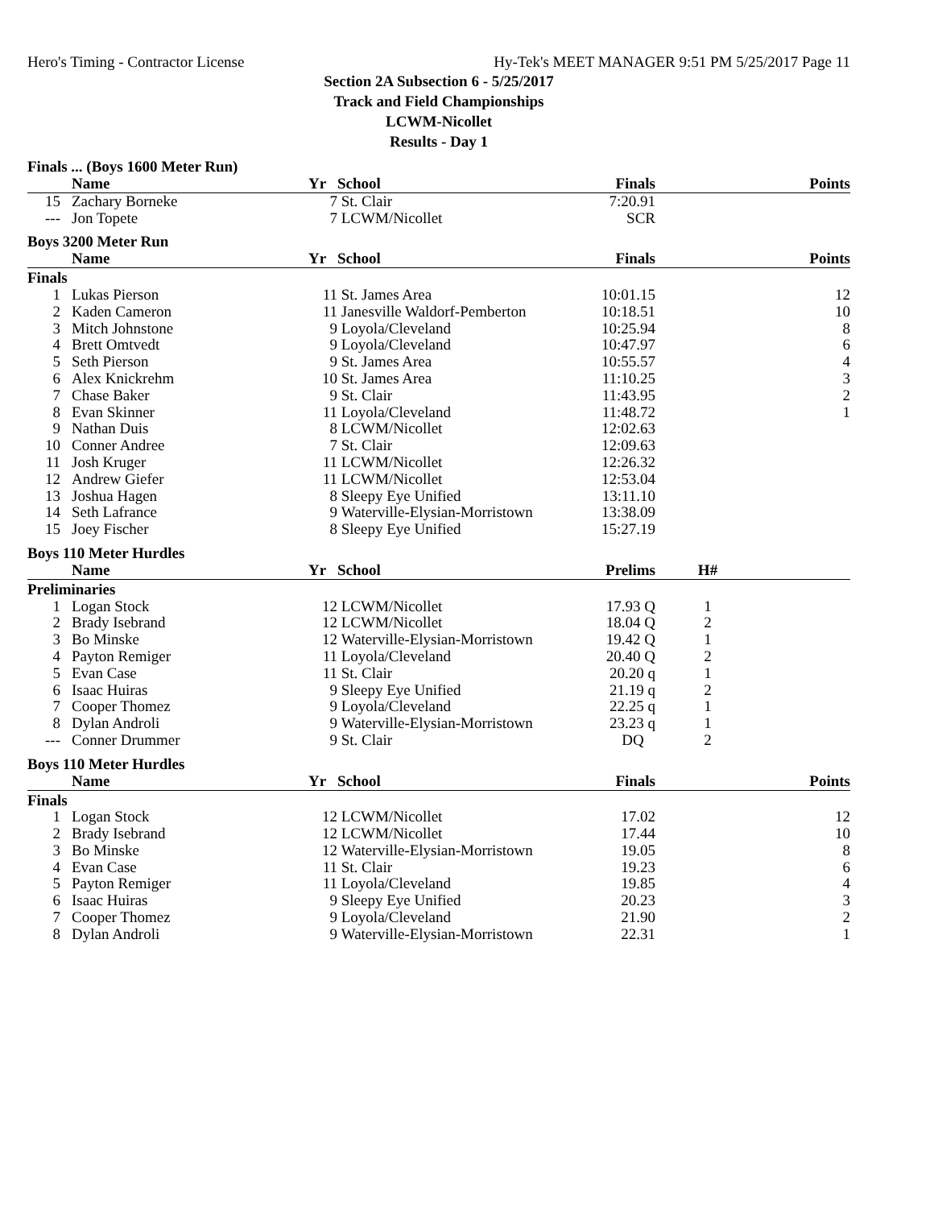Hero's Timing - Contractor License Hy-Tek's MEET MANAGER 9:51 PM 5/25/2017 Page 11
Section 2A Subsection 6 - 5/25/2017
Track and Field Championships
LCWM-Nicollet
Results - Day 1
Finals ... (Boys 1600 Meter Run)
| | Name | Yr | School | Finals | | Points |
| --- | --- | --- | --- | --- | --- | --- |
| 15 | Zachary Borneke | 7 | St. Clair | 7:20.91 | | |
| --- | Jon Topete | 7 | LCWM/Nicollet | SCR | | |
Boys 3200 Meter Run
| | Name | Yr | School | Finals | | Points |
| --- | --- | --- | --- | --- | --- | --- |
| Finals | | | | | | |
| 1 | Lukas Pierson | 11 | St. James Area | 10:01.15 | | 12 |
| 2 | Kaden Cameron | 11 | Janesville Waldorf-Pemberton | 10:18.51 | | 10 |
| 3 | Mitch Johnstone | 9 | Loyola/Cleveland | 10:25.94 | | 8 |
| 4 | Brett Omtvedt | 9 | Loyola/Cleveland | 10:47.97 | | 6 |
| 5 | Seth Pierson | 9 | St. James Area | 10:55.57 | | 4 |
| 6 | Alex Knickrehm | 10 | St. James Area | 11:10.25 | | 3 |
| 7 | Chase Baker | 9 | St. Clair | 11:43.95 | | 2 |
| 8 | Evan Skinner | 11 | Loyola/Cleveland | 11:48.72 | | 1 |
| 9 | Nathan Duis | 8 | LCWM/Nicollet | 12:02.63 | | |
| 10 | Conner Andree | 7 | St. Clair | 12:09.63 | | |
| 11 | Josh Kruger | 11 | LCWM/Nicollet | 12:26.32 | | |
| 12 | Andrew Giefer | 11 | LCWM/Nicollet | 12:53.04 | | |
| 13 | Joshua Hagen | 8 | Sleepy Eye Unified | 13:11.10 | | |
| 14 | Seth Lafrance | 9 | Waterville-Elysian-Morristown | 13:38.09 | | |
| 15 | Joey Fischer | 8 | Sleepy Eye Unified | 15:27.19 | | |
Boys 110 Meter Hurdles
| | Name | Yr | School | Prelims | H# | |
| --- | --- | --- | --- | --- | --- | --- |
| Preliminaries | | | | | | |
| 1 | Logan Stock | 12 | LCWM/Nicollet | 17.93 Q | 1 | |
| 2 | Brady Isebrand | 12 | LCWM/Nicollet | 18.04 Q | 2 | |
| 3 | Bo Minske | 12 | Waterville-Elysian-Morristown | 19.42 Q | 1 | |
| 4 | Payton Remiger | 11 | Loyola/Cleveland | 20.40 Q | 2 | |
| 5 | Evan Case | 11 | St. Clair | 20.20 q | 1 | |
| 6 | Isaac Huiras | 9 | Sleepy Eye Unified | 21.19 q | 2 | |
| 7 | Cooper Thomez | 9 | Loyola/Cleveland | 22.25 q | 1 | |
| 8 | Dylan Androli | 9 | Waterville-Elysian-Morristown | 23.23 q | 1 | |
| --- | Conner Drummer | 9 | St. Clair | DQ | 2 | |
Boys 110 Meter Hurdles
| | Name | Yr | School | Finals | | Points |
| --- | --- | --- | --- | --- | --- | --- |
| Finals | | | | | | |
| 1 | Logan Stock | 12 | LCWM/Nicollet | 17.02 | | 12 |
| 2 | Brady Isebrand | 12 | LCWM/Nicollet | 17.44 | | 10 |
| 3 | Bo Minske | 12 | Waterville-Elysian-Morristown | 19.05 | | 8 |
| 4 | Evan Case | 11 | St. Clair | 19.23 | | 6 |
| 5 | Payton Remiger | 11 | Loyola/Cleveland | 19.85 | | 4 |
| 6 | Isaac Huiras | 9 | Sleepy Eye Unified | 20.23 | | 3 |
| 7 | Cooper Thomez | 9 | Loyola/Cleveland | 21.90 | | 2 |
| 8 | Dylan Androli | 9 | Waterville-Elysian-Morristown | 22.31 | | 1 |